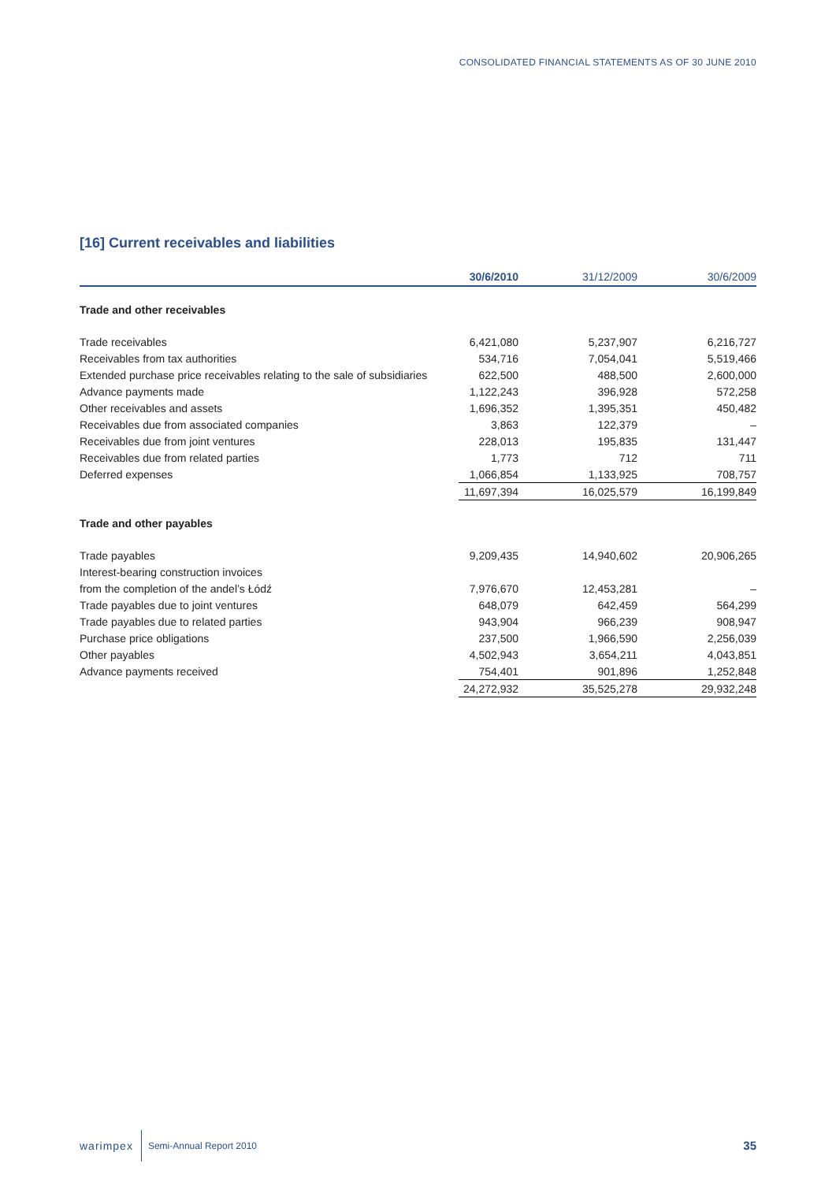CONSOLIDATED FINANCIAL STATEMENTS AS OF 30 JUNE 2010
[16] Current receivables and liabilities
| | 30/6/2010 | 31/12/2009 | 30/6/2009 |
| --- | --- | --- | --- |
| Trade and other receivables | | | |
| Trade receivables | 6,421,080 | 5,237,907 | 6,216,727 |
| Receivables from tax authorities | 534,716 | 7,054,041 | 5,519,466 |
| Extended purchase price receivables relating to the sale of subsidiaries | 622,500 | 488,500 | 2,600,000 |
| Advance payments made | 1,122,243 | 396,928 | 572,258 |
| Other receivables and assets | 1,696,352 | 1,395,351 | 450,482 |
| Receivables due from associated companies | 3,863 | 122,379 | – |
| Receivables due from joint ventures | 228,013 | 195,835 | 131,447 |
| Receivables due from related parties | 1,773 | 712 | 711 |
| Deferred expenses | 1,066,854 | 1,133,925 | 708,757 |
| | 11,697,394 | 16,025,579 | 16,199,849 |
| Trade and other payables | | | |
| Trade payables | 9,209,435 | 14,940,602 | 20,906,265 |
| Interest-bearing construction invoices | | | |
| from the completion of the andel’s Łódź | 7,976,670 | 12,453,281 | – |
| Trade payables due to joint ventures | 648,079 | 642,459 | 564,299 |
| Trade payables due to related parties | 943,904 | 966,239 | 908,947 |
| Purchase price obligations | 237,500 | 1,966,590 | 2,256,039 |
| Other payables | 4,502,943 | 3,654,211 | 4,043,851 |
| Advance payments received | 754,401 | 901,896 | 1,252,848 |
| | 24,272,932 | 35,525,278 | 29,932,248 |
warimpex Semi-Annual Report 2010
35